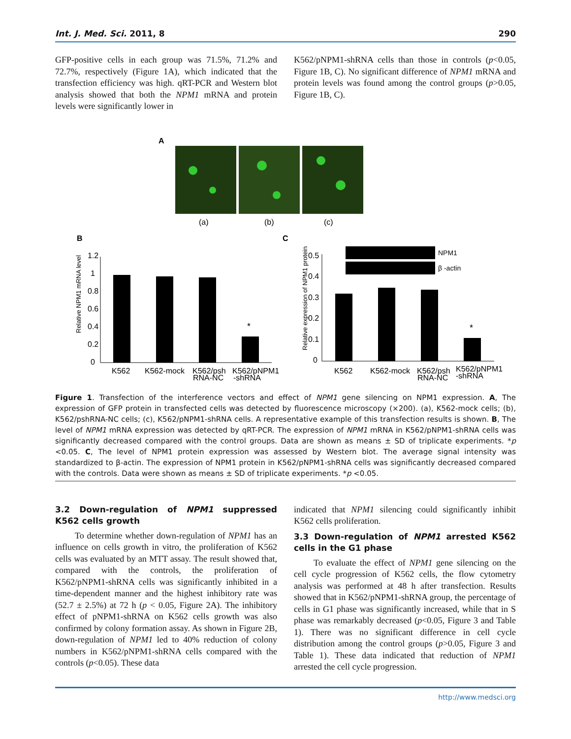Int. J. Med. Sci. 2011, 8 290
GFP-positive cells in each group was 71.5%, 71.2% and 72.7%, respectively (Figure 1A), which indicated that the transfection efficiency was high. qRT-PCR and Western blot analysis showed that both the NPM1 mRNA and protein levels were significantly lower in
K562/pNPM1-shRNA cells than those in controls (p<0.05, Figure 1B, C). No significant difference of NPM1 mRNA and protein levels was found among the control groups (p>0.05, Figure 1B, C).
A
(a)
(b)
(c)
B
C
Relative NPM1 mRNA level
1.2
1
0.8
0.6
0.4
0.2
0
*
K562
K562-mock
K562/psh
RNA-NC
K562/pNPM1
-shRNA
Relative expression of NPM1 protein
0.5
0.4
0.3
0.2
0.1
0
NPM1
β -actin
*
K562
K562-mock
K562/psh
RNA-NC
K562/pNPM1
-shRNA
Figure 1. Transfection of the interference vectors and effect of NPM1 gene silencing on NPM1 expression. A, The expression of GFP protein in transfected cells was detected by fluorescence microscopy (×200). (a), K562-mock cells; (b), K562/pshRNA-NC cells; (c), K562/pNPM1-shRNA cells. A representative example of this transfection results is shown. B, The level of NPM1 mRNA expression was detected by qRT-PCR. The expression of NPM1 mRNA in K562/pNPM1-shRNA cells was significantly decreased compared with the control groups. Data are shown as means ± SD of triplicate experiments. *p <0.05. C, The level of NPM1 protein expression was assessed by Western blot. The average signal intensity was standardized to β-actin. The expression of NPM1 protein in K562/pNPM1-shRNA cells was significantly decreased compared with the controls. Data were shown as means ± SD of triplicate experiments. *p <0.05.
3.2 Down-regulation of NPM1 suppressed K562 cells growth
To determine whether down-regulation of NPM1 has an influence on cells growth in vitro, the proliferation of K562 cells was evaluated by an MTT assay. The result showed that, compared with the controls, the proliferation of K562/pNPM1-shRNA cells was significantly inhibited in a time-dependent manner and the highest inhibitory rate was (52.7 ± 2.5%) at 72 h (p < 0.05, Figure 2A). The inhibitory effect of pNPM1-shRNA on K562 cells growth was also confirmed by colony formation assay. As shown in Figure 2B, down-regulation of NPM1 led to 40% reduction of colony numbers in K562/pNPM1-shRNA cells compared with the controls (p<0.05). These data
indicated that NPM1 silencing could significantly inhibit K562 cells proliferation.
3.3 Down-regulation of NPM1 arrested K562 cells in the G1 phase
To evaluate the effect of NPM1 gene silencing on the cell cycle progression of K562 cells, the flow cytometry analysis was performed at 48 h after transfection. Results showed that in K562/pNPM1-shRNA group, the percentage of cells in G1 phase was significantly increased, while that in S phase was remarkably decreased (p<0.05, Figure 3 and Table 1). There was no significant difference in cell cycle distribution among the control groups (p>0.05, Figure 3 and Table 1). These data indicated that reduction of NPM1 arrested the cell cycle progression.
http://www.medsci.org